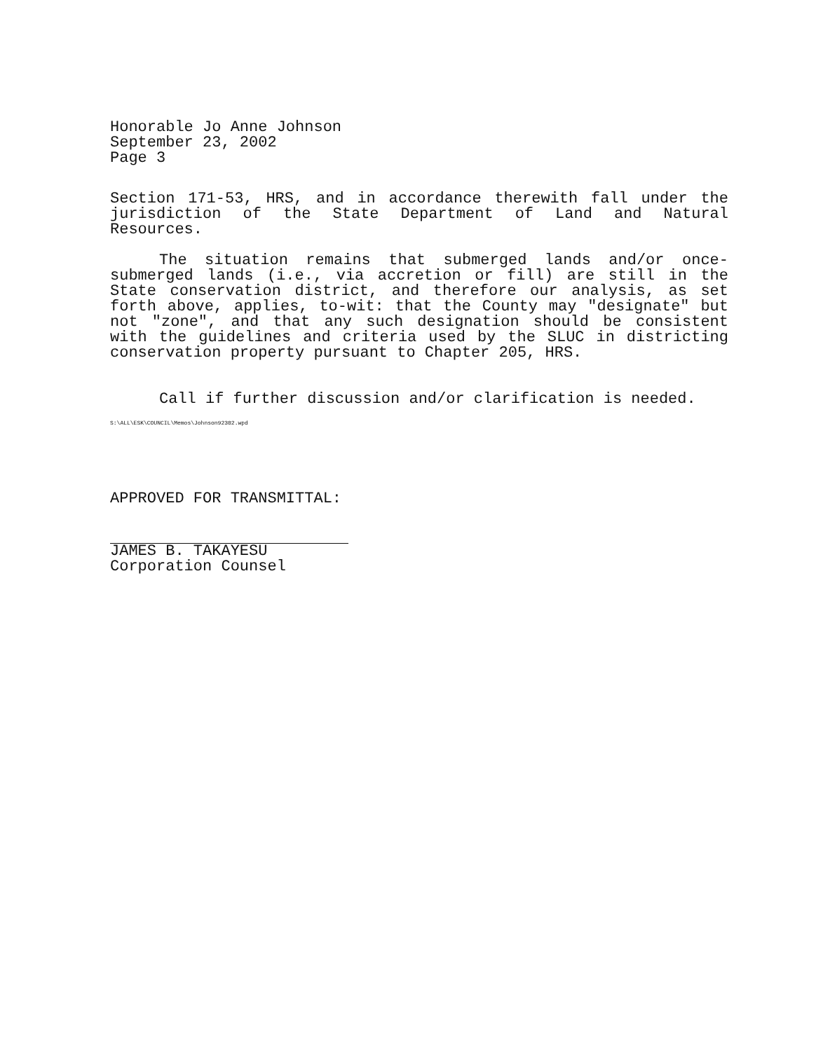Honorable Jo Anne Johnson
September 23, 2002
Page 3
Section 171-53, HRS, and in accordance therewith fall under the jurisdiction of the State Department of Land and Natural Resources.
The situation remains that submerged lands and/or once-submerged lands (i.e., via accretion or fill) are still in the State conservation district, and therefore our analysis, as set forth above, applies, to-wit: that the County may "designate" but not "zone", and that any such designation should be consistent with the guidelines and criteria used by the SLUC in districting conservation property pursuant to Chapter 205, HRS.
Call if further discussion and/or clarification is needed.
S:\ALL\ESK\COUNCIL\Memos\Johnson92302.wpd
APPROVED FOR TRANSMITTAL:
JAMES B. TAKAYESU
Corporation Counsel